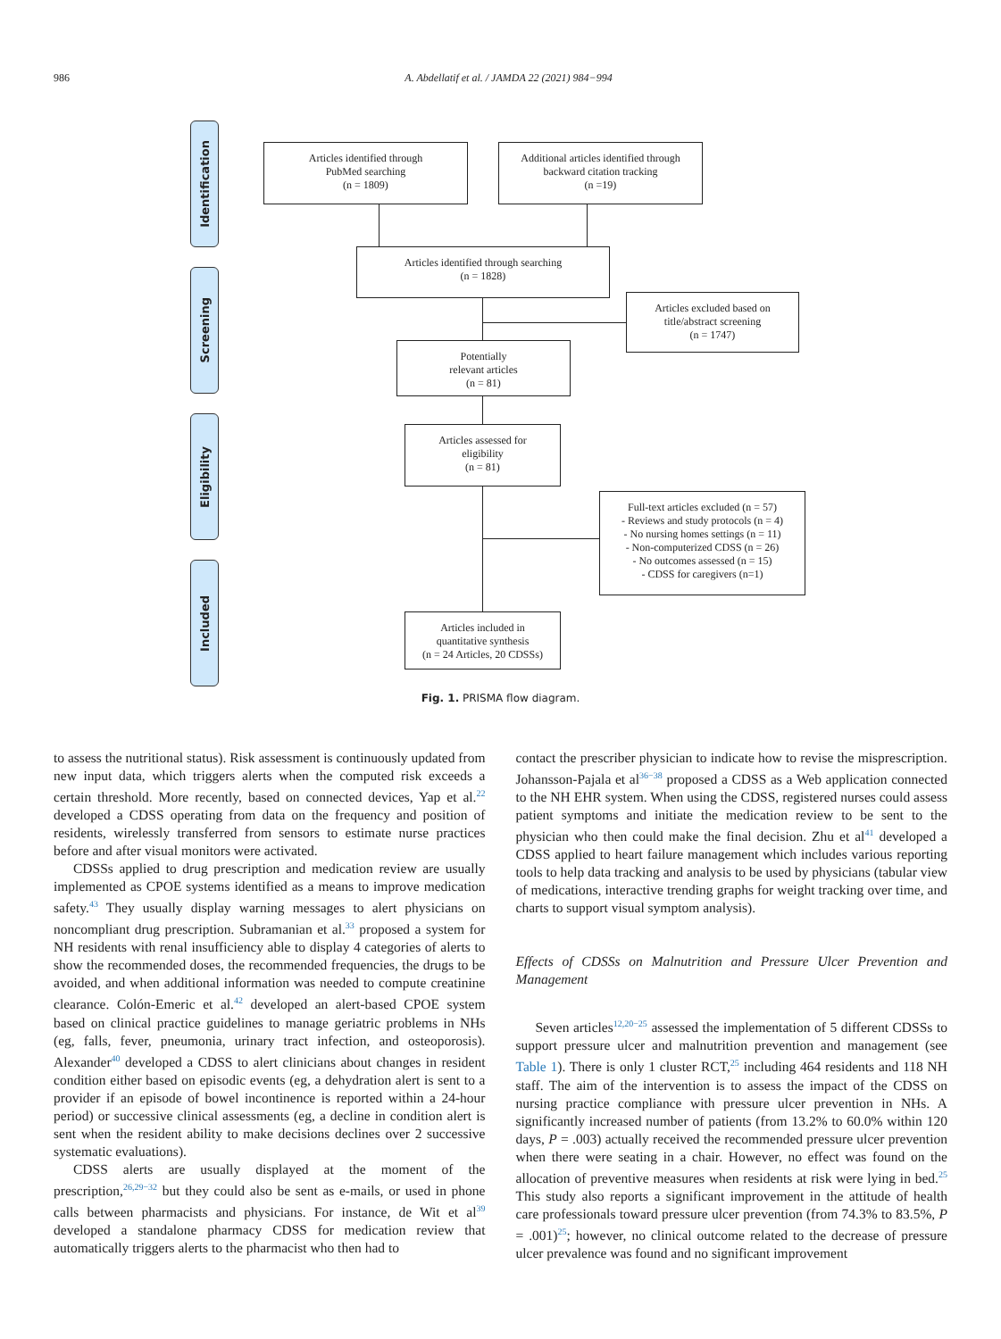986 A. Abdellatif et al. / JAMDA 22 (2021) 984−994
Identification
Screening
Eligibility
Included
Articles identified through
PubMed searching
(n = 1809)
Additional articles identified through
backward citation tracking
(n =19)
Articles identified through searching
(n = 1828)
Articles excluded based on
title/abstract screening
(n = 1747)
Potentially
relevant articles
(n = 81)
Articles assessed for
eligibility
(n = 81)
Full-text articles excluded (n = 57)
- Reviews and study protocols (n = 4)
- No nursing homes settings (n = 11)
- Non-computerized CDSS (n = 26)
- No outcomes assessed (n = 15)
- CDSS for caregivers (n=1)
Articles included in
quantitative synthesis
(n = 24 Articles, 20 CDSSs)
Fig. 1. PRISMA flow diagram.
to assess the nutritional status). Risk assessment is continuously updated from new input data, which triggers alerts when the computed risk exceeds a certain threshold. More recently, based on connected devices, Yap et al.<sup>22</sup> developed a CDSS operating from data on the frequency and position of residents, wirelessly transferred from sensors to estimate nurse practices before and after visual monitors were activated.
CDSSs applied to drug prescription and medication review are usually implemented as CPOE systems identified as a means to improve medication safety.<sup>43</sup> They usually display warning messages to alert physicians on noncompliant drug prescription. Subramanian et al.<sup>33</sup> proposed a system for NH residents with renal insufficiency able to display 4 categories of alerts to show the recommended doses, the recommended frequencies, the drugs to be avoided, and when additional information was needed to compute creatinine clearance. Colón-Emeric et al.<sup>42</sup> developed an alert-based CPOE system based on clinical practice guidelines to manage geriatric problems in NHs (eg, falls, fever, pneumonia, urinary tract infection, and osteoporosis). Alexander<sup>40</sup> developed a CDSS to alert clinicians about changes in resident condition either based on episodic events (eg, a dehydration alert is sent to a provider if an episode of bowel incontinence is reported within a 24-hour period) or successive clinical assessments (eg, a decline in condition alert is sent when the resident ability to make decisions declines over 2 successive systematic evaluations).
CDSS alerts are usually displayed at the moment of the prescription,<sup>26,29−32</sup> but they could also be sent as e-mails, or used in phone calls between pharmacists and physicians. For instance, de Wit et al<sup>39</sup> developed a standalone pharmacy CDSS for medication review that automatically triggers alerts to the pharmacist who then had to
contact the prescriber physician to indicate how to revise the misprescription. Johansson-Pajala et al<sup>36−38</sup> proposed a CDSS as a Web application connected to the NH EHR system. When using the CDSS, registered nurses could assess patient symptoms and initiate the medication review to be sent to the physician who then could make the final decision. Zhu et al<sup>41</sup> developed a CDSS applied to heart failure management which includes various reporting tools to help data tracking and analysis to be used by physicians (tabular view of medications, interactive trending graphs for weight tracking over time, and charts to support visual symptom analysis).
Effects of CDSSs on Malnutrition and Pressure Ulcer Prevention and Management
Seven articles<sup>12,20−25</sup> assessed the implementation of 5 different CDSSs to support pressure ulcer and malnutrition prevention and management (see Table 1). There is only 1 cluster RCT,<sup>25</sup> including 464 residents and 118 NH staff. The aim of the intervention is to assess the impact of the CDSS on nursing practice compliance with pressure ulcer prevention in NHs. A significantly increased number of patients (from 13.2% to 60.0% within 120 days, P = .003) actually received the recommended pressure ulcer prevention when there were seating in a chair. However, no effect was found on the allocation of preventive measures when residents at risk were lying in bed.<sup>25</sup> This study also reports a significant improvement in the attitude of health care professionals toward pressure ulcer prevention (from 74.3% to 83.5%, P = .001)<sup>25</sup>; however, no clinical outcome related to the decrease of pressure ulcer prevalence was found and no significant improvement